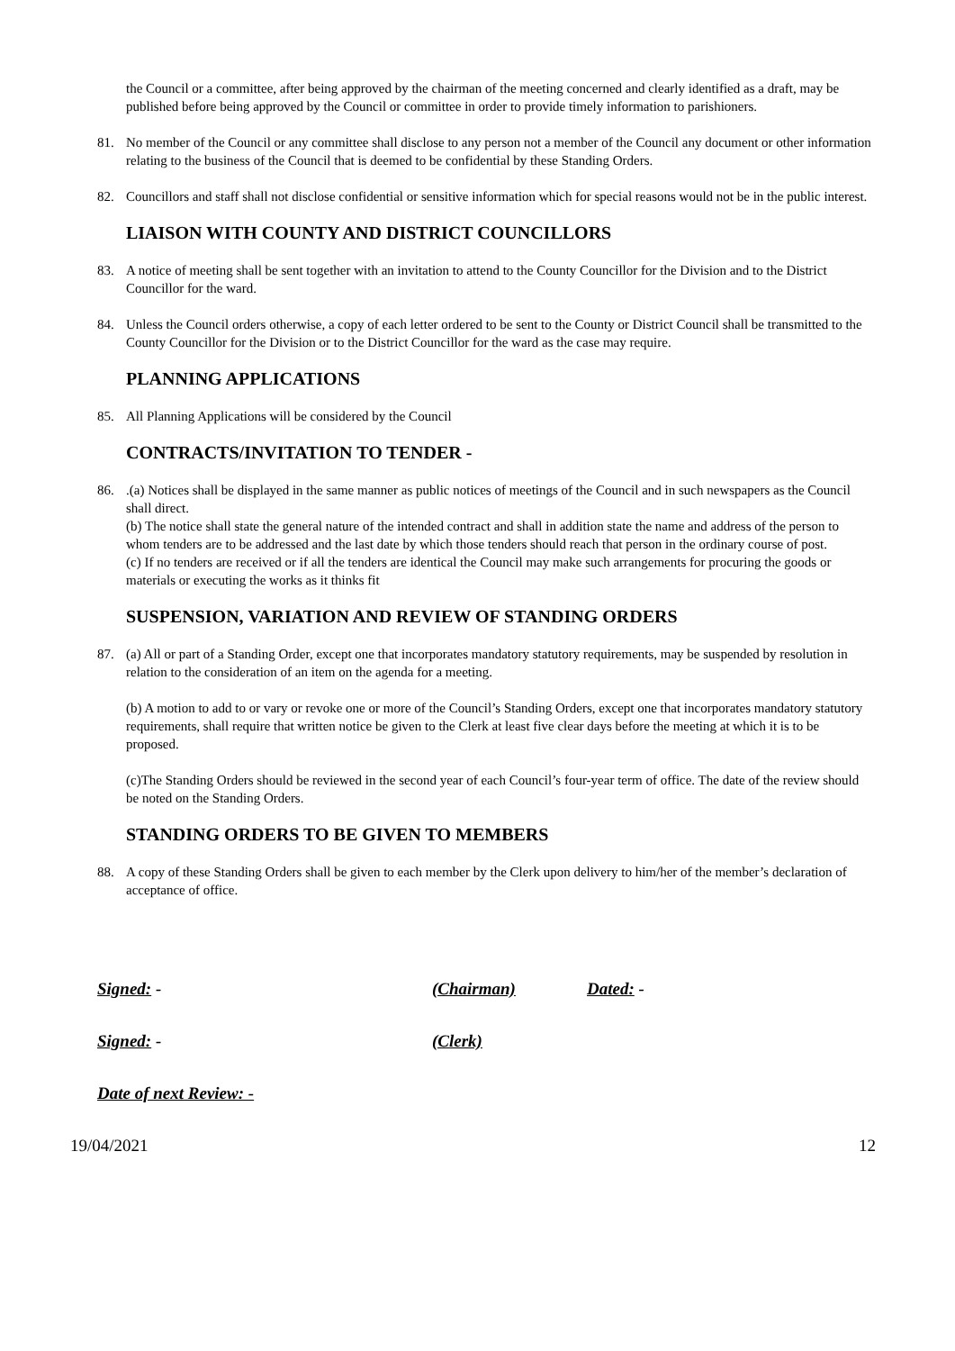the Council or a committee, after being approved by the chairman of the meeting concerned and clearly identified as a draft, may be published before being approved by the Council or committee in order to provide timely information to parishioners.
81. No member of the Council or any committee shall disclose to any person not a member of the Council any document or other information relating to the business of the Council that is deemed to be confidential by these Standing Orders.
82. Councillors and staff shall not disclose confidential or sensitive information which for special reasons would not be in the public interest.
LIAISON WITH COUNTY AND DISTRICT COUNCILLORS
83. A notice of meeting shall be sent together with an invitation to attend to the County Councillor for the Division and to the District Councillor for the ward.
84. Unless the Council orders otherwise, a copy of each letter ordered to be sent to the County or District Council shall be transmitted to the County Councillor for the Division or to the District Councillor for the ward as the case may require.
PLANNING APPLICATIONS
85. All Planning Applications will be considered by the Council
CONTRACTS/INVITATION TO TENDER -
86. .(a) Notices shall be displayed in the same manner as public notices of meetings of the Council and in such newspapers as the Council shall direct.
(b) The notice shall state the general nature of the intended contract and shall in addition state the name and address of the person to whom tenders are to be addressed and the last date by which those tenders should reach that person in the ordinary course of post.
(c) If no tenders are received or if all the tenders are identical the Council may make such arrangements for procuring the goods or materials or executing the works as it thinks fit
SUSPENSION, VARIATION AND REVIEW OF STANDING ORDERS
87. (a) All or part of a Standing Order, except one that incorporates mandatory statutory requirements, may be suspended by resolution in relation to the consideration of an item on the agenda for a meeting.
(b) A motion to add to or vary or revoke one or more of the Council’s Standing Orders, except one that incorporates mandatory statutory requirements, shall require that written notice be given to the Clerk at least five clear days before the meeting at which it is to be proposed.
(c)The Standing Orders should be reviewed in the second year of each Council’s four-year term of office. The date of the review should be noted on the Standing Orders.
STANDING ORDERS TO BE GIVEN TO MEMBERS
88. A copy of these Standing Orders shall be given to each member by the Clerk upon delivery to him/her of the member’s declaration of acceptance of office.
Signed: - (Chairman) Dated: -
Signed: - (Clerk)
Date of next Review: -
19/04/2021 12